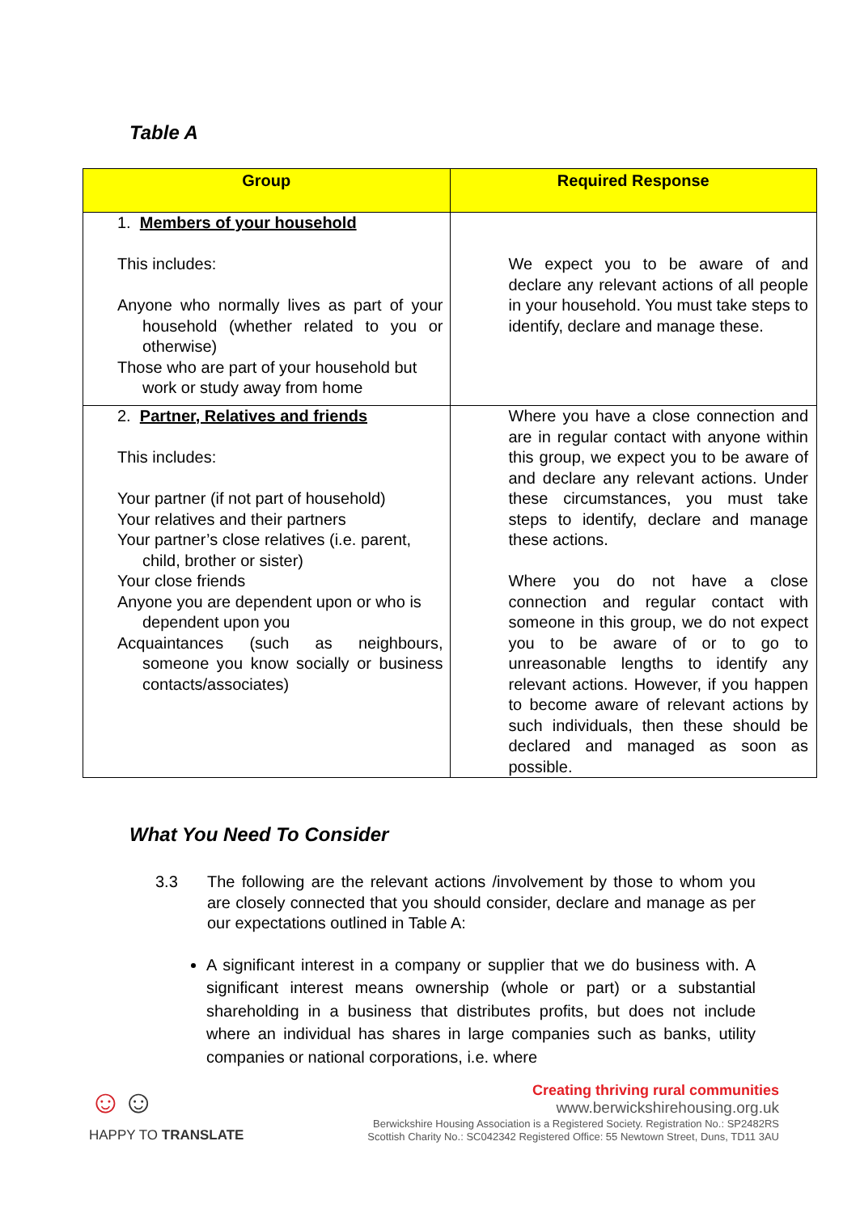Table A
| Group | Required Response |
| --- | --- |
| 1. Members of your household This includes: Anyone who normally lives as part of your household (whether related to you or otherwise) Those who are part of your household but work or study away from home | We expect you to be aware of and declare any relevant actions of all people in your household. You must take steps to identify, declare and manage these. |
| 2. Partner, Relatives and friends This includes: Your partner (if not part of household) Your relatives and their partners Your partner’s close relatives (i.e. parent, child, brother or sister) Your close friends Anyone you are dependent upon or who is dependent upon you Acquaintances (such as neighbours, someone you know socially or business contacts/associates) | Where you have a close connection and are in regular contact with anyone within this group, we expect you to be aware of and declare any relevant actions. Under these circumstances, you must take steps to identify, declare and manage these actions. Where you do not have a close connection and regular contact with someone in this group, we do not expect you to be aware of or to go to unreasonable lengths to identify any relevant actions. However, if you happen to become aware of relevant actions by such individuals, then these should be declared and managed as soon as possible. |
What You Need To Consider
3.3 The following are the relevant actions /involvement by those to whom you are closely connected that you should consider, declare and manage as per our expectations outlined in Table A:
A significant interest in a company or supplier that we do business with. A significant interest means ownership (whole or part) or a substantial shareholding in a business that distributes profits, but does not include where an individual has shares in large companies such as banks, utility companies or national corporations, i.e. where
☺☺
HAPPY TO TRANSLATE
Creating thriving rural communities
www.berwickshirehousing.org.uk
Berwickshire Housing Association is a Registered Society. Registration No.: SP2482RS
Scottish Charity No.: SC042342 Registered Office: 55 Newtown Street, Duns, TD11 3AU